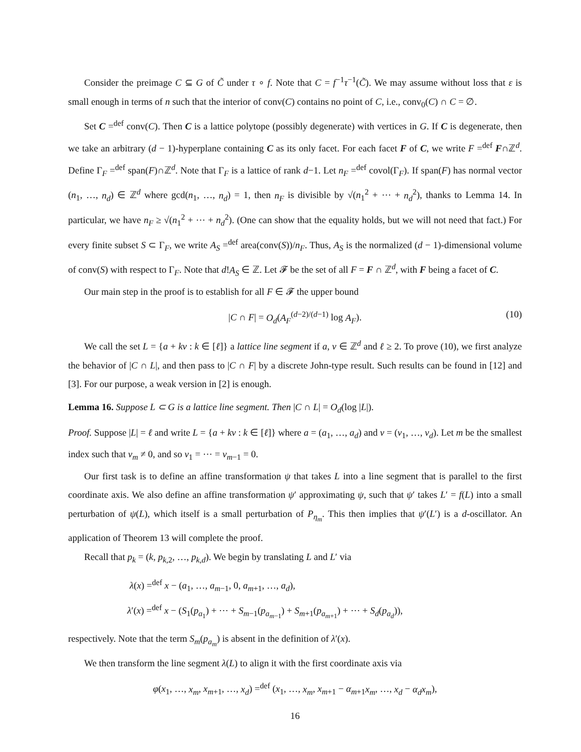Consider the preimage C ⊆ G of C̃ under τ ∘ f. Note that C = f<sup>−1</sup>τ<sup>−1</sup>(C̃). We may assume without loss that ε is small enough in terms of n such that the interior of conv(C) contains no point of C, i.e., conv<sub>0</sub>(C) ∩ C = ∅.
Set C =<sup>def</sup> conv(C). Then C is a lattice polytope (possibly degenerate) with vertices in G. If C is degenerate, then we take an arbitrary (d − 1)-hyperplane containing C as its only facet. For each facet F of C, we write F =<sup>def</sup> F∩ℤ<sup>d</sup>. Define Γ<sub>F</sub> =<sup>def</sup> span(F)∩ℤ<sup>d</sup>. Note that Γ<sub>F</sub> is a lattice of rank d−1. Let n<sub>F</sub> =<sup>def</sup> covol(Γ<sub>F</sub>). If span(F) has normal vector (n<sub>1</sub>, …, n<sub>d</sub>) ∈ ℤ<sup>d</sup> where gcd(n<sub>1</sub>, …, n<sub>d</sub>) = 1, then n<sub>F</sub> is divisible by √(n<sub>1</sub><sup>2</sup> + ⋯ + n<sub>d</sub><sup>2</sup>), thanks to Lemma 14. In particular, we have n<sub>F</sub> ≥ √(n<sub>1</sub><sup>2</sup> + ⋯ + n<sub>d</sub><sup>2</sup>). (One can show that the equality holds, but we will not need that fact.) For every finite subset S ⊂ Γ<sub>F</sub>, we write A<sub>S</sub> =<sup>def</sup> area(conv(S))/n<sub>F</sub>. Thus, A<sub>S</sub> is the normalized (d − 1)-dimensional volume of conv(S) with respect to Γ<sub>F</sub>. Note that d!A<sub>S</sub> ∈ ℤ. Let 𝓕 be the set of all F = F ∩ ℤ<sup>d</sup>, with F being a facet of C.
Our main step in the proof is to establish for all F ∈ 𝓕 the upper bound
|C ∩ F| = O<sub>d</sub>(A<sub>F</sub><sup>(d−2)/(d−1)</sup> log A<sub>F</sub>). (10)
We call the set L = {a + kv : k ∈ [ℓ]} a lattice line segment if a, v ∈ ℤ<sup>d</sup> and ℓ ≥ 2. To prove (10), we first analyze the behavior of |C ∩ L|, and then pass to |C ∩ F| by a discrete John-type result. Such results can be found in [12] and [3]. For our purpose, a weak version in [2] is enough.
Lemma 16. Suppose L ⊂ G is a lattice line segment. Then |C ∩ L| = O<sub>d</sub>(log |L|).
Proof. Suppose |L| = ℓ and write L = {a + kv : k ∈ [ℓ]} where a = (a<sub>1</sub>, …, a<sub>d</sub>) and v = (v<sub>1</sub>, …, v<sub>d</sub>). Let m be the smallest index such that v<sub>m</sub> ≠ 0, and so v<sub>1</sub> = ⋯ = v<sub>m−1</sub> = 0.
Our first task is to define an affine transformation ψ that takes L into a line segment that is parallel to the first coordinate axis. We also define an affine transformation ψ′ approximating ψ, such that ψ′ takes L′ = f(L) into a small perturbation of ψ(L), which itself is a small perturbation of P<sub>η<sub>m</sub></sub>. This then implies that ψ′(L′) is a d-oscillator. An application of Theorem 13 will complete the proof.
Recall that p<sub>k</sub> = (k, p<sub>k,2</sub>, …, p<sub>k,d</sub>). We begin by translating L and L′ via
λ(x) =<sup>def</sup> x − (a<sub>1</sub>, …, a<sub>m−1</sub>, 0, a<sub>m+1</sub>, …, a<sub>d</sub>),
λ′(x) =<sup>def</sup> x − (S<sub>1</sub>(p<sub>a<sub>1</sub></sub>) + ⋯ + S<sub>m−1</sub>(p<sub>a<sub>m−1</sub></sub>) + S<sub>m+1</sub>(p<sub>a<sub>m+1</sub></sub>) + ⋯ + S<sub>d</sub>(p<sub>a<sub>d</sub></sub>)),
respectively. Note that the term S<sub>m</sub>(p<sub>a<sub>m</sub></sub>) is absent in the definition of λ′(x).
We then transform the line segment λ(L) to align it with the first coordinate axis via
φ(x<sub>1</sub>, …, x<sub>m</sub>, x<sub>m+1</sub>, …, x<sub>d</sub>) =<sup>def</sup> (x<sub>1</sub>, …, x<sub>m</sub>, x<sub>m+1</sub> − α<sub>m+1</sub>x<sub>m</sub>, …, x<sub>d</sub> − α<sub>d</sub>x<sub>m</sub>),
16